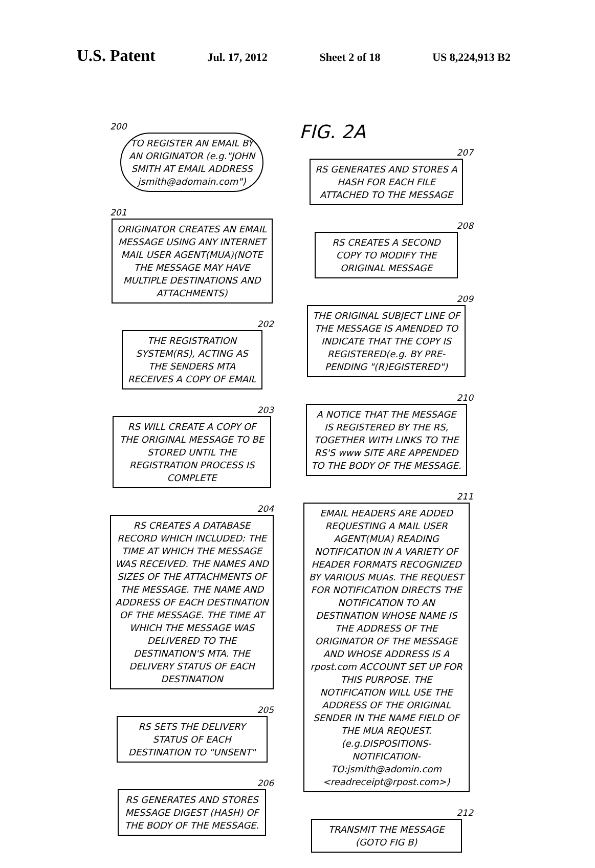U.S. Patent Jul. 17, 2012 Sheet 2 of 18 US 8,224,913 B2
200
TO REGISTER AN EMAIL BY AN ORIGINATOR (e.g."JOHN SMITH AT EMAIL ADDRESS jsmith@adomain.com")
201
ORIGINATOR CREATES AN EMAIL MESSAGE USING ANY INTERNET MAIL USER AGENT(MUA)(NOTE THE MESSAGE MAY HAVE MULTIPLE DESTINATIONS AND ATTACHMENTS)
202
THE REGISTRATION SYSTEM(RS), ACTING AS THE SENDERS MTA RECEIVES A COPY OF EMAIL
203
RS WILL CREATE A COPY OF THE ORIGINAL MESSAGE TO BE STORED UNTIL THE REGISTRATION PROCESS IS COMPLETE
204
RS CREATES A DATABASE RECORD WHICH INCLUDED: THE TIME AT WHICH THE MESSAGE WAS RECEIVED. THE NAMES AND SIZES OF THE ATTACHMENTS OF THE MESSAGE. THE NAME AND ADDRESS OF EACH DESTINATION OF THE MESSAGE. THE TIME AT WHICH THE MESSAGE WAS DELIVERED TO THE DESTINATION'S MTA. THE DELIVERY STATUS OF EACH DESTINATION
205
RS SETS THE DELIVERY STATUS OF EACH DESTINATION TO "UNSENT"
206
RS GENERATES AND STORES MESSAGE DIGEST (HASH) OF THE BODY OF THE MESSAGE.
FIG. 2A
207
RS GENERATES AND STORES A HASH FOR EACH FILE ATTACHED TO THE MESSAGE
208
RS CREATES A SECOND COPY TO MODIFY THE ORIGINAL MESSAGE
209
THE ORIGINAL SUBJECT LINE OF THE MESSAGE IS AMENDED TO INDICATE THAT THE COPY IS REGISTERED(e.g. BY PRE-PENDING "(R)EGISTERED")
210
A NOTICE THAT THE MESSAGE IS REGISTERED BY THE RS, TOGETHER WITH LINKS TO THE RS'S www SITE ARE APPENDED TO THE BODY OF THE MESSAGE.
211
EMAIL HEADERS ARE ADDED REQUESTING A MAIL USER AGENT(MUA) READING NOTIFICATION IN A VARIETY OF HEADER FORMATS RECOGNIZED BY VARIOUS MUAs. THE REQUEST FOR NOTIFICATION DIRECTS THE NOTIFICATION TO AN DESTINATION WHOSE NAME IS THE ADDRESS OF THE ORIGINATOR OF THE MESSAGE AND WHOSE ADDRESS IS A rpost.com ACCOUNT SET UP FOR THIS PURPOSE. THE NOTIFICATION WILL USE THE ADDRESS OF THE ORIGINAL SENDER IN THE NAME FIELD OF THE MUA REQUEST. (e.g.DISPOSITIONS-NOTIFICATION-TO:jsmith@adomin.com <readreceipt@rpost.com>)
212
TRANSMIT THE MESSAGE (GOTO FIG B)